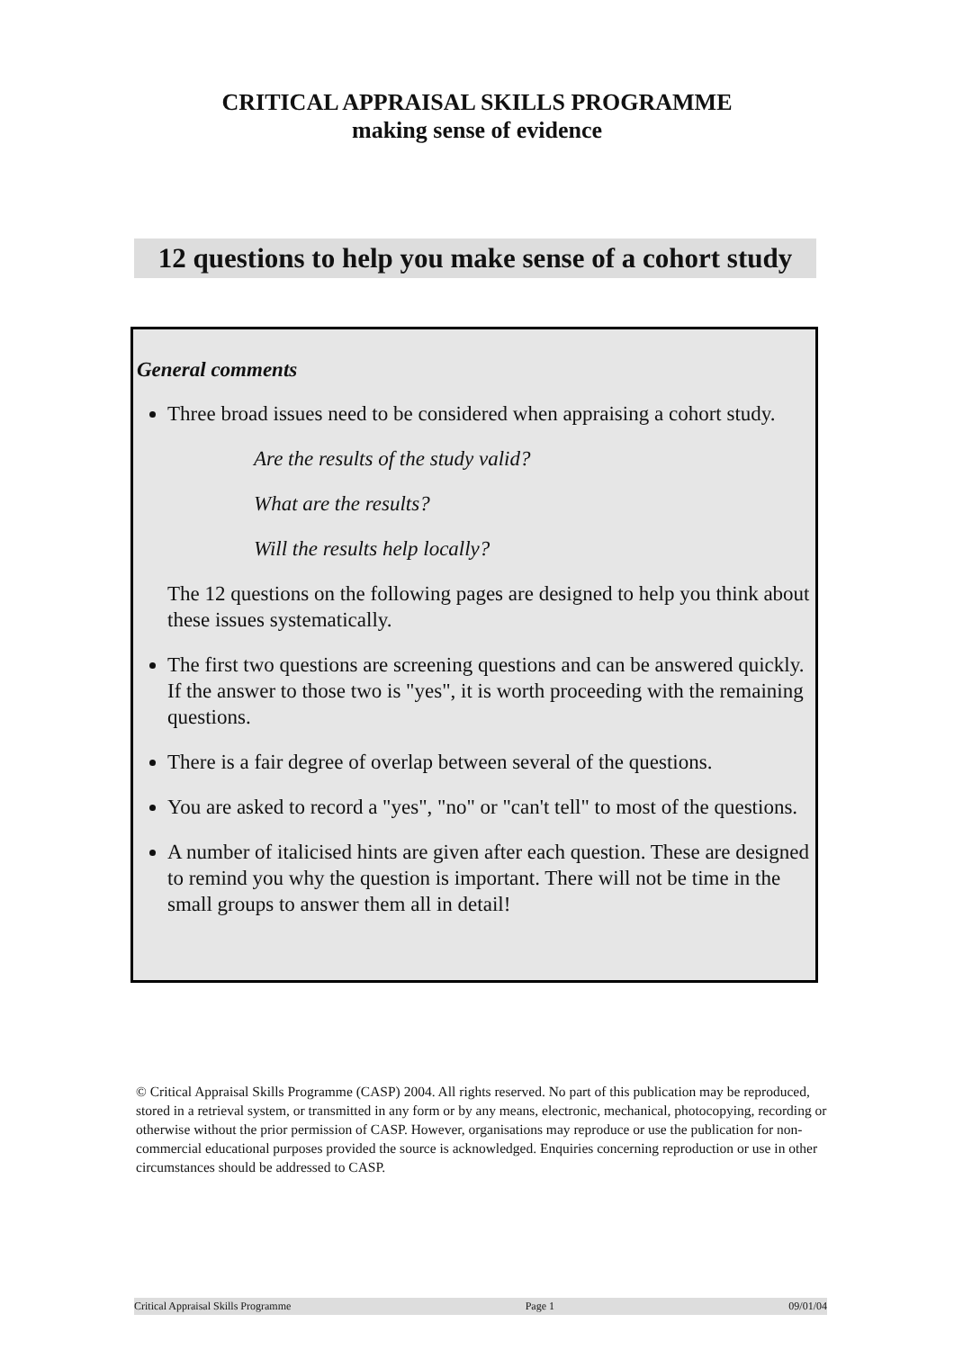CRITICAL APPRAISAL SKILLS PROGRAMME
making sense of evidence
12 questions to help you make sense of a cohort study
General comments
Three broad issues need to be considered when appraising a cohort study.
Are the results of the study valid?
What are the results?
Will the results help locally?
The 12 questions on the following pages are designed to help you think about these issues systematically.
The first two questions are screening questions and can be answered quickly. If the answer to those two is "yes", it is worth proceeding with the remaining questions.
There is a fair degree of overlap between several of the questions.
You are asked to record a "yes", "no" or "can't tell" to most of the questions.
A number of italicised hints are given after each question. These are designed to remind you why the question is important. There will not be time in the small groups to answer them all in detail!
© Critical Appraisal Skills Programme (CASP) 2004. All rights reserved. No part of this publication may be reproduced, stored in a retrieval system, or transmitted in any form or by any means, electronic, mechanical, photocopying, recording or otherwise without the prior permission of CASP. However, organisations may reproduce or use the publication for non-commercial educational purposes provided the source is acknowledged. Enquiries concerning reproduction or use in other circumstances should be addressed to CASP.
Critical Appraisal Skills Programme Page 1 09/01/04